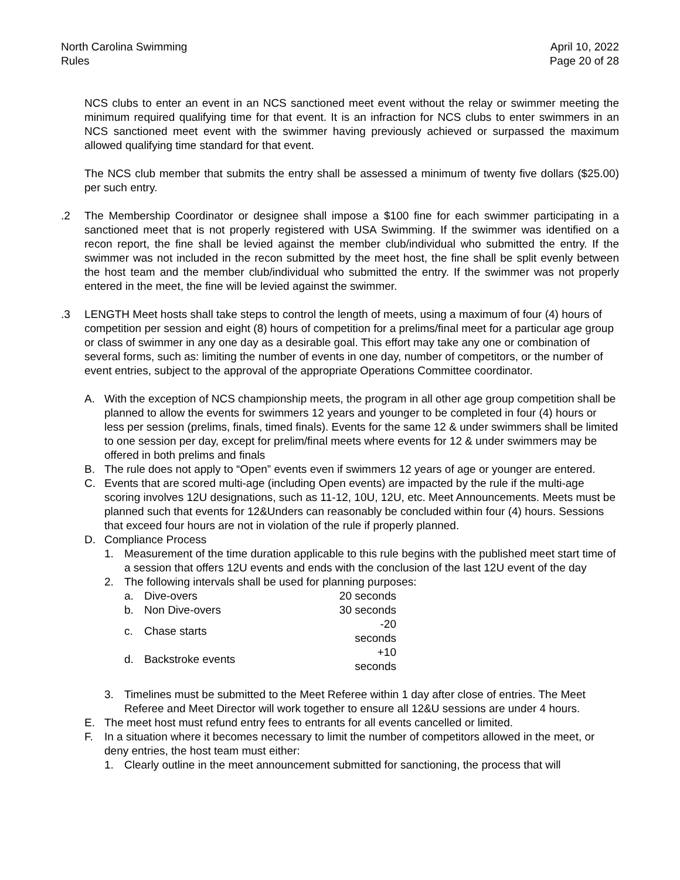North Carolina Swimming
Rules
April 10, 2022
Page 20 of 28
NCS clubs to enter an event in an NCS sanctioned meet event without the relay or swimmer meeting the minimum required qualifying time for that event. It is an infraction for NCS clubs to enter swimmers in an NCS sanctioned meet event with the swimmer having previously achieved or surpassed the maximum allowed qualifying time standard for that event.
The NCS club member that submits the entry shall be assessed a minimum of twenty five dollars ($25.00) per such entry.
.2 The Membership Coordinator or designee shall impose a $100 fine for each swimmer participating in a sanctioned meet that is not properly registered with USA Swimming. If the swimmer was identified on a recon report, the fine shall be levied against the member club/individual who submitted the entry. If the swimmer was not included in the recon submitted by the meet host, the fine shall be split evenly between the host team and the member club/individual who submitted the entry. If the swimmer was not properly entered in the meet, the fine will be levied against the swimmer.
.3 LENGTH Meet hosts shall take steps to control the length of meets, using a maximum of four (4) hours of competition per session and eight (8) hours of competition for a prelims/final meet for a particular age group or class of swimmer in any one day as a desirable goal. This effort may take any one or combination of several forms, such as: limiting the number of events in one day, number of competitors, or the number of event entries, subject to the approval of the appropriate Operations Committee coordinator.
A. With the exception of NCS championship meets, the program in all other age group competition shall be planned to allow the events for swimmers 12 years and younger to be completed in four (4) hours or less per session (prelims, finals, timed finals). Events for the same 12 & under swimmers shall be limited to one session per day, except for prelim/final meets where events for 12 & under swimmers may be offered in both prelims and finals
B. The rule does not apply to “Open” events even if swimmers 12 years of age or younger are entered.
C. Events that are scored multi-age (including Open events) are impacted by the rule if the multi-age scoring involves 12U designations, such as 11-12, 10U, 12U, etc. Meet Announcements. Meets must be planned such that events for 12&Unders can reasonably be concluded within four (4) hours. Sessions that exceed four hours are not in violation of the rule if properly planned.
D. Compliance Process
1. Measurement of the time duration applicable to this rule begins with the published meet start time of a session that offers 12U events and ends with the conclusion of the last 12U event of the day
2. The following intervals shall be used for planning purposes:
| a. | Dive-overs | 20 seconds |
| b. | Non Dive-overs | 30 seconds |
| c. | Chase starts | -20 seconds |
| d. | Backstroke events | +10 seconds |
3. Timelines must be submitted to the Meet Referee within 1 day after close of entries. The Meet Referee and Meet Director will work together to ensure all 12&U sessions are under 4 hours.
E. The meet host must refund entry fees to entrants for all events cancelled or limited.
F. In a situation where it becomes necessary to limit the number of competitors allowed in the meet, or deny entries, the host team must either:
1. Clearly outline in the meet announcement submitted for sanctioning, the process that will